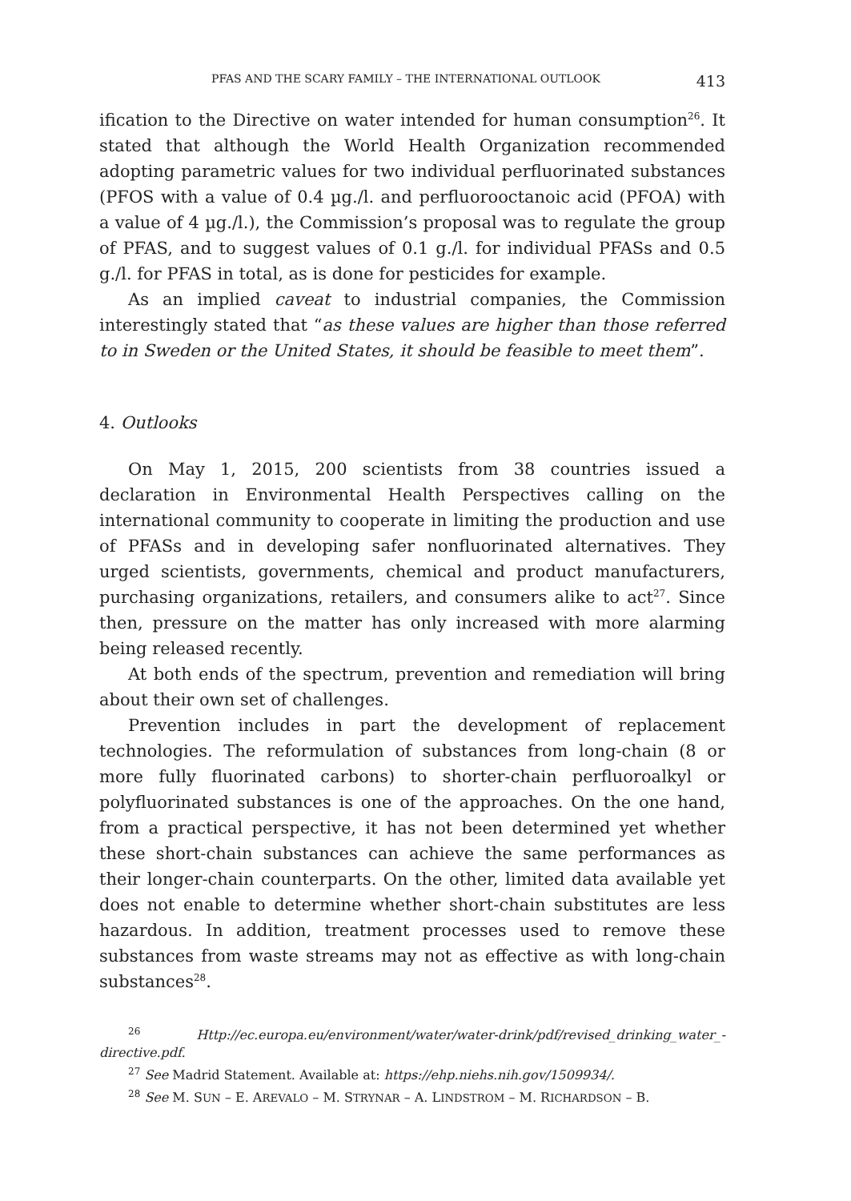PFAS AND THE SCARY FAMILY – THE INTERNATIONAL OUTLOOK 413
ification to the Directive on water intended for human consumption<sup>26</sup>. It stated that although the World Health Organization recommended adopting parametric values for two individual perfluorinated substances (PFOS with a value of 0.4 µg./l. and perfluorooctanoic acid (PFOA) with a value of 4 µg./l.), the Commission’s proposal was to regulate the group of PFAS, and to suggest values of 0.1 g./l. for individual PFASs and 0.5 g./l. for PFAS in total, as is done for pesticides for example.
As an implied caveat to industrial companies, the Commission interestingly stated that “as these values are higher than those referred to in Sweden or the United States, it should be feasible to meet them”.
4. Outlooks
On May 1, 2015, 200 scientists from 38 countries issued a declaration in Environmental Health Perspectives calling on the international community to cooperate in limiting the production and use of PFASs and in developing safer nonfluorinated alternatives. They urged scientists, governments, chemical and product manufacturers, purchasing organizations, retailers, and consumers alike to act<sup>27</sup>. Since then, pressure on the matter has only increased with more alarming being released recently.
At both ends of the spectrum, prevention and remediation will bring about their own set of challenges.
Prevention includes in part the development of replacement technologies. The reformulation of substances from long-chain (8 or more fully fluorinated carbons) to shorter-chain perfluoroalkyl or polyfluorinated substances is one of the approaches. On the one hand, from a practical perspective, it has not been determined yet whether these short-chain substances can achieve the same performances as their longer-chain counterparts. On the other, limited data available yet does not enable to determine whether short-chain substitutes are less hazardous. In addition, treatment processes used to remove these substances from waste streams may not as effective as with long-chain substances<sup>28</sup>.
<sup>26</sup> Http://ec.europa.eu/environment/water/water-drink/pdf/revised_drinking_water_-directive.pdf.
<sup>27</sup> See Madrid Statement. Available at: https://ehp.niehs.nih.gov/1509934/.
<sup>28</sup> See M. SUN – E. AREVALO – M. STRYNAR – A. LINDSTROM – M. RICHARDSON – B.